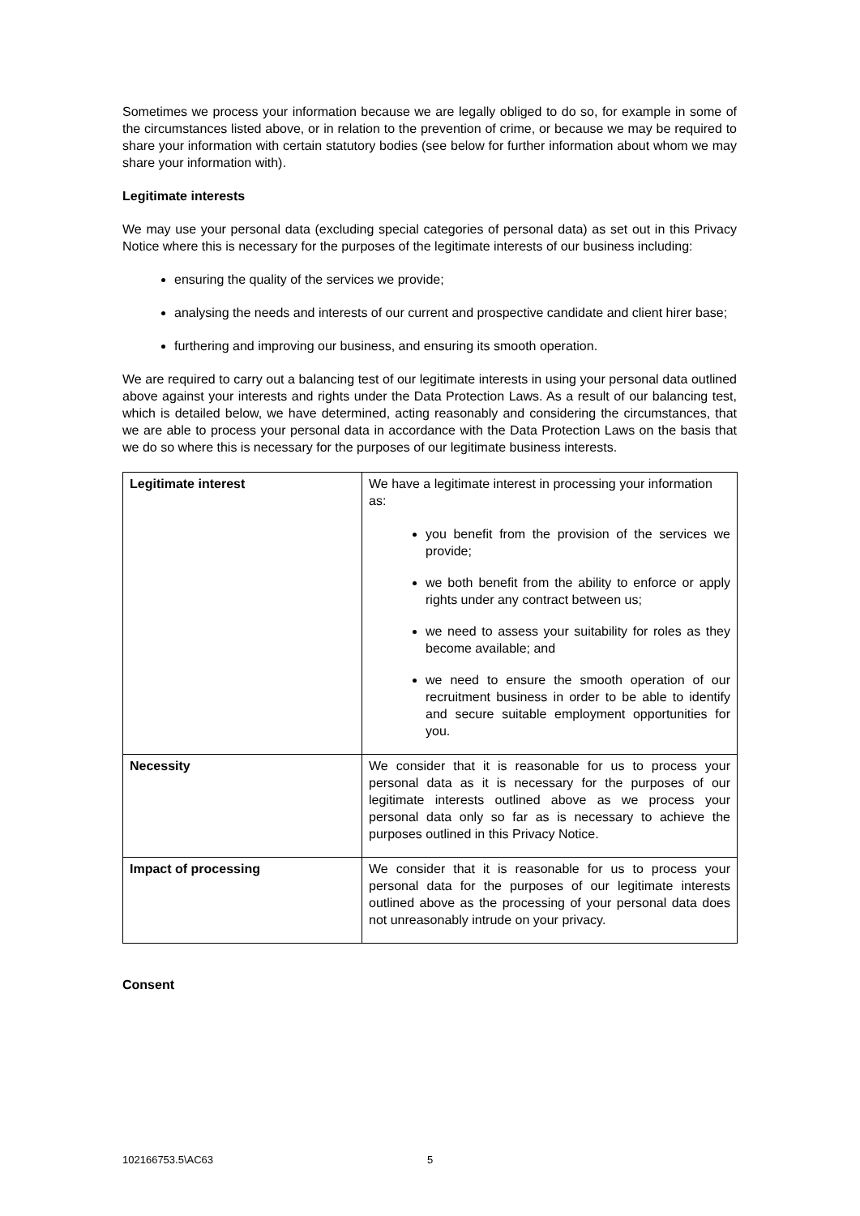Sometimes we process your information because we are legally obliged to do so, for example in some of the circumstances listed above, or in relation to the prevention of crime, or because we may be required to share your information with certain statutory bodies (see below for further information about whom we may share your information with).
Legitimate interests
We may use your personal data (excluding special categories of personal data) as set out in this Privacy Notice where this is necessary for the purposes of the legitimate interests of our business including:
ensuring the quality of the services we provide;
analysing the needs and interests of our current and prospective candidate and client hirer base;
furthering and improving our business, and ensuring its smooth operation.
We are required to carry out a balancing test of our legitimate interests in using your personal data outlined above against your interests and rights under the Data Protection Laws. As a result of our balancing test, which is detailed below, we have determined, acting reasonably and considering the circumstances, that we are able to process your personal data in accordance with the Data Protection Laws on the basis that we do so where this is necessary for the purposes of our legitimate business interests.
| Legitimate interest | We have a legitimate interest in processing your information as: you benefit from the provision of the services we provide; we both benefit from the ability to enforce or apply rights under any contract between us; we need to assess your suitability for roles as they become available; and we need to ensure the smooth operation of our recruitment business in order to be able to identify and secure suitable employment opportunities for you. |
| Necessity | We consider that it is reasonable for us to process your personal data as it is necessary for the purposes of our legitimate interests outlined above as we process your personal data only so far as is necessary to achieve the purposes outlined in this Privacy Notice. |
| Impact of processing | We consider that it is reasonable for us to process your personal data for the purposes of our legitimate interests outlined above as the processing of your personal data does not unreasonably intrude on your privacy. |
Consent
102166753.5\AC63 5